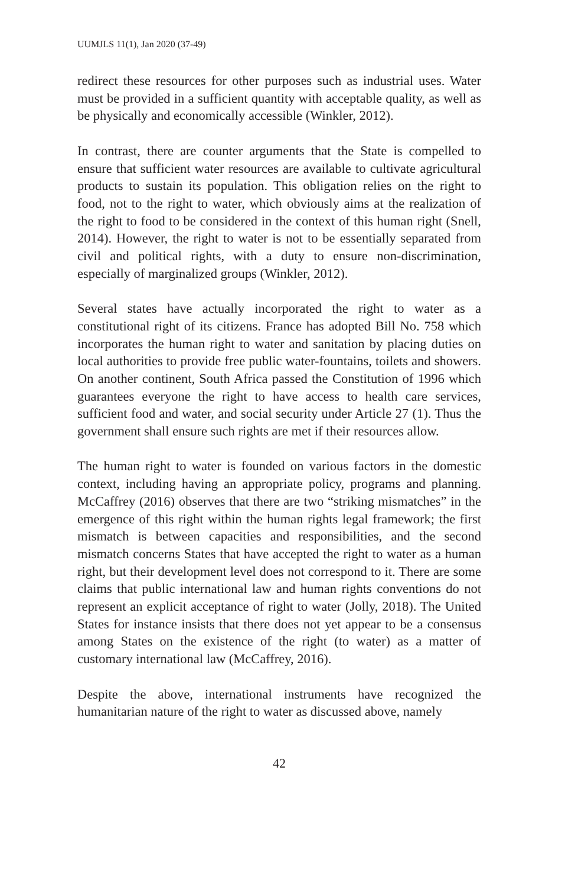UUMJLS 11(1), Jan 2020 (37-49)
redirect these resources for other purposes such as industrial uses. Water must be provided in a sufficient quantity with acceptable quality, as well as be physically and economically accessible (Winkler, 2012).
In contrast, there are counter arguments that the State is compelled to ensure that sufficient water resources are available to cultivate agricultural products to sustain its population. This obligation relies on the right to food, not to the right to water, which obviously aims at the realization of the right to food to be considered in the context of this human right (Snell, 2014). However, the right to water is not to be essentially separated from civil and political rights, with a duty to ensure non-discrimination, especially of marginalized groups (Winkler, 2012).
Several states have actually incorporated the right to water as a constitutional right of its citizens. France has adopted Bill No. 758 which incorporates the human right to water and sanitation by placing duties on local authorities to provide free public water-fountains, toilets and showers. On another continent, South Africa passed the Constitution of 1996 which guarantees everyone the right to have access to health care services, sufficient food and water, and social security under Article 27 (1). Thus the government shall ensure such rights are met if their resources allow.
The human right to water is founded on various factors in the domestic context, including having an appropriate policy, programs and planning. McCaffrey (2016) observes that there are two “striking mismatches” in the emergence of this right within the human rights legal framework; the first mismatch is between capacities and responsibilities, and the second mismatch concerns States that have accepted the right to water as a human right, but their development level does not correspond to it. There are some claims that public international law and human rights conventions do not represent an explicit acceptance of right to water (Jolly, 2018). The United States for instance insists that there does not yet appear to be a consensus among States on the existence of the right (to water) as a matter of customary international law (McCaffrey, 2016).
Despite the above, international instruments have recognized the humanitarian nature of the right to water as discussed above, namely
42